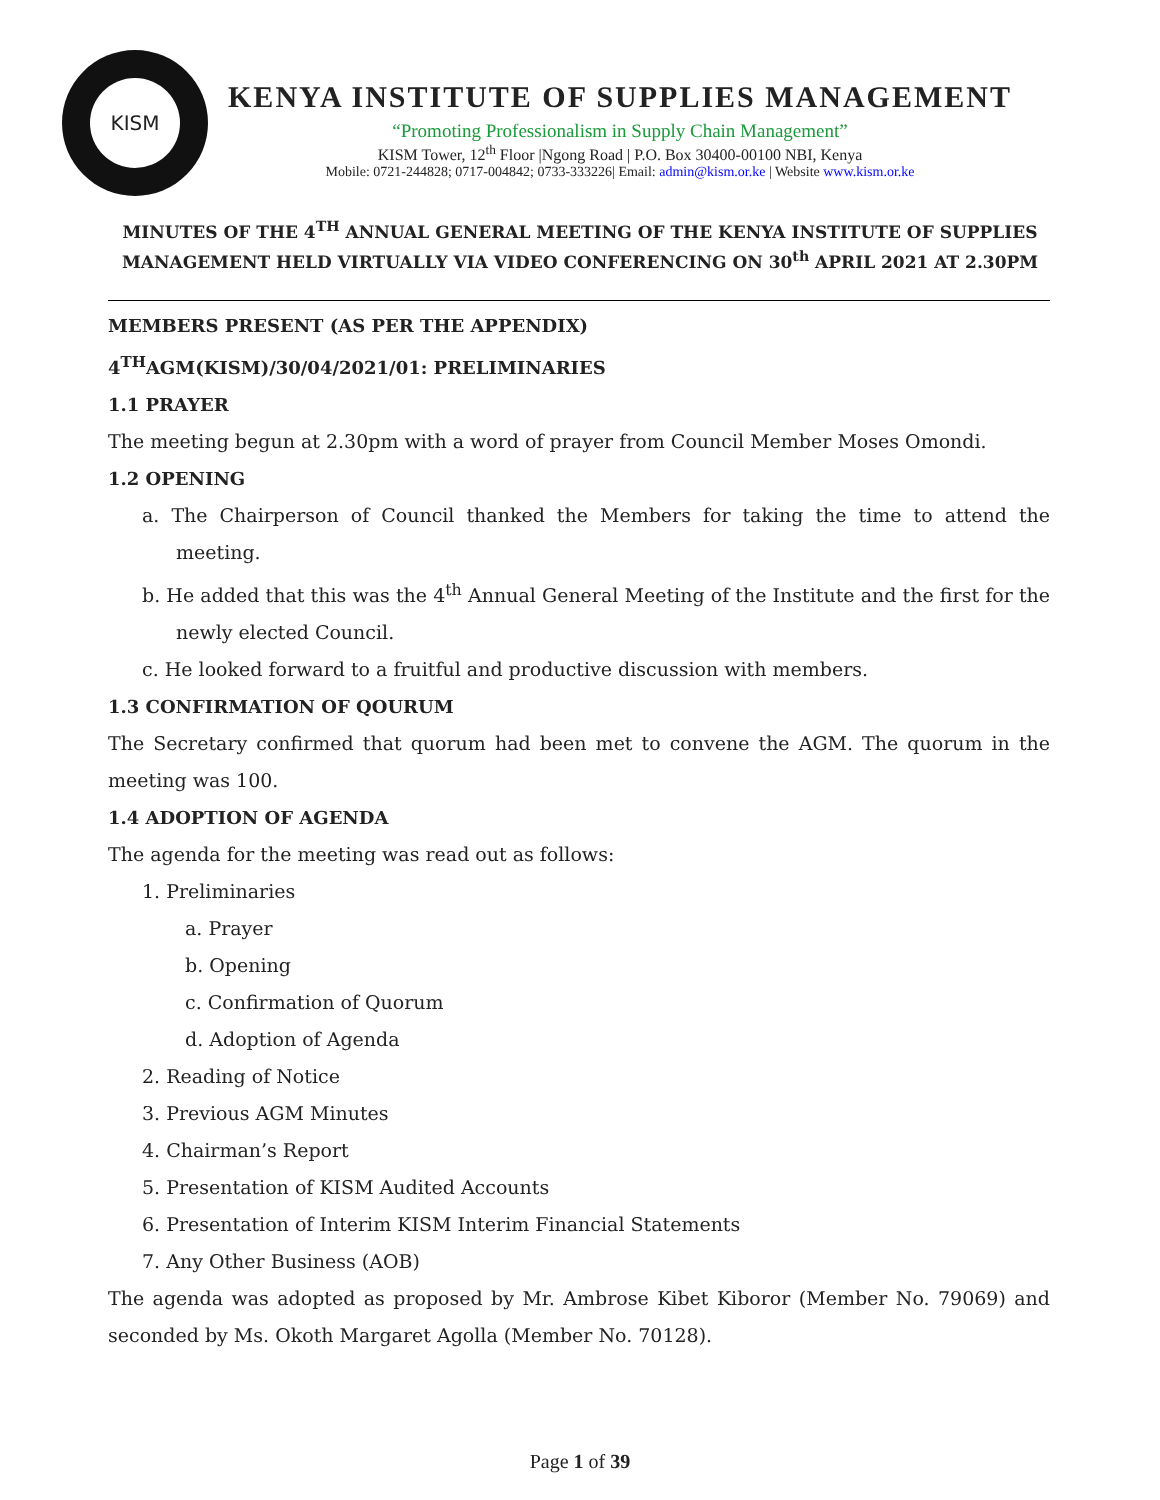KISM
KENYA INSTITUTE OF SUPPLIES MANAGEMENT
“Promoting Professionalism in Supply Chain Management”
KISM Tower, 12<sup>th</sup> Floor |Ngong Road | P.O. Box 30400-00100 NBI, Kenya
Mobile: 0721-244828; 0717-004842; 0733-333226| Email: admin@kism.or.ke | Website www.kism.or.ke
MINUTES OF THE 4<sup>TH</sup> ANNUAL GENERAL MEETING OF THE KENYA INSTITUTE OF SUPPLIES MANAGEMENT HELD VIRTUALLY VIA VIDEO CONFERENCING ON 30<sup>th</sup> APRIL 2021 AT 2.30PM
MEMBERS PRESENT (AS PER THE APPENDIX)
4<sup>TH</sup>AGM(KISM)/30/04/2021/01: PRELIMINARIES
1.1 PRAYER
The meeting begun at 2.30pm with a word of prayer from Council Member Moses Omondi.
1.2 OPENING
a. The Chairperson of Council thanked the Members for taking the time to attend the meeting.
b. He added that this was the 4<sup>th</sup> Annual General Meeting of the Institute and the first for the newly elected Council.
c. He looked forward to a fruitful and productive discussion with members.
1.3 CONFIRMATION OF QOURUM
The Secretary confirmed that quorum had been met to convene the AGM. The quorum in the meeting was 100.
1.4 ADOPTION OF AGENDA
The agenda for the meeting was read out as follows:
1. Preliminaries
a. Prayer
b. Opening
c. Confirmation of Quorum
d. Adoption of Agenda
2. Reading of Notice
3. Previous AGM Minutes
4. Chairman’s Report
5. Presentation of KISM Audited Accounts
6. Presentation of Interim KISM Interim Financial Statements
7. Any Other Business (AOB)
The agenda was adopted as proposed by Mr. Ambrose Kibet Kiboror (Member No. 79069) and seconded by Ms. Okoth Margaret Agolla (Member No. 70128).
Page 1 of 39